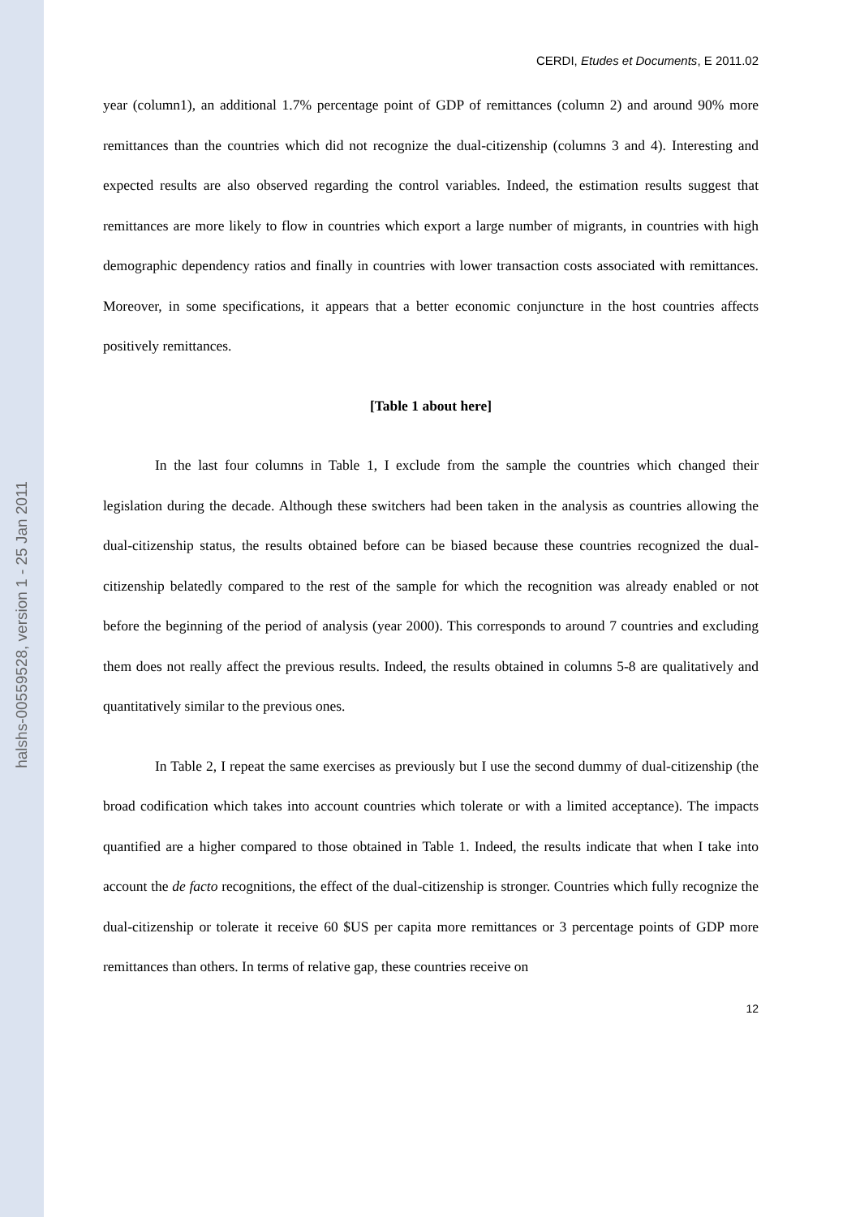halshs-00559528, version 1 - 25 Jan 2011
CERDI, Etudes et Documents, E 2011.02
year (column1), an additional 1.7% percentage point of GDP of remittances (column 2) and around 90% more remittances than the countries which did not recognize the dual-citizenship (columns 3 and 4). Interesting and expected results are also observed regarding the control variables. Indeed, the estimation results suggest that remittances are more likely to flow in countries which export a large number of migrants, in countries with high demographic dependency ratios and finally in countries with lower transaction costs associated with remittances. Moreover, in some specifications, it appears that a better economic conjuncture in the host countries affects positively remittances.
[Table 1 about here]
In the last four columns in Table 1, I exclude from the sample the countries which changed their legislation during the decade. Although these switchers had been taken in the analysis as countries allowing the dual-citizenship status, the results obtained before can be biased because these countries recognized the dual-citizenship belatedly compared to the rest of the sample for which the recognition was already enabled or not before the beginning of the period of analysis (year 2000). This corresponds to around 7 countries and excluding them does not really affect the previous results. Indeed, the results obtained in columns 5-8 are qualitatively and quantitatively similar to the previous ones.
In Table 2, I repeat the same exercises as previously but I use the second dummy of dual-citizenship (the broad codification which takes into account countries which tolerate or with a limited acceptance). The impacts quantified are a higher compared to those obtained in Table 1. Indeed, the results indicate that when I take into account the de facto recognitions, the effect of the dual-citizenship is stronger. Countries which fully recognize the dual-citizenship or tolerate it receive 60 $US per capita more remittances or 3 percentage points of GDP more remittances than others. In terms of relative gap, these countries receive on
12